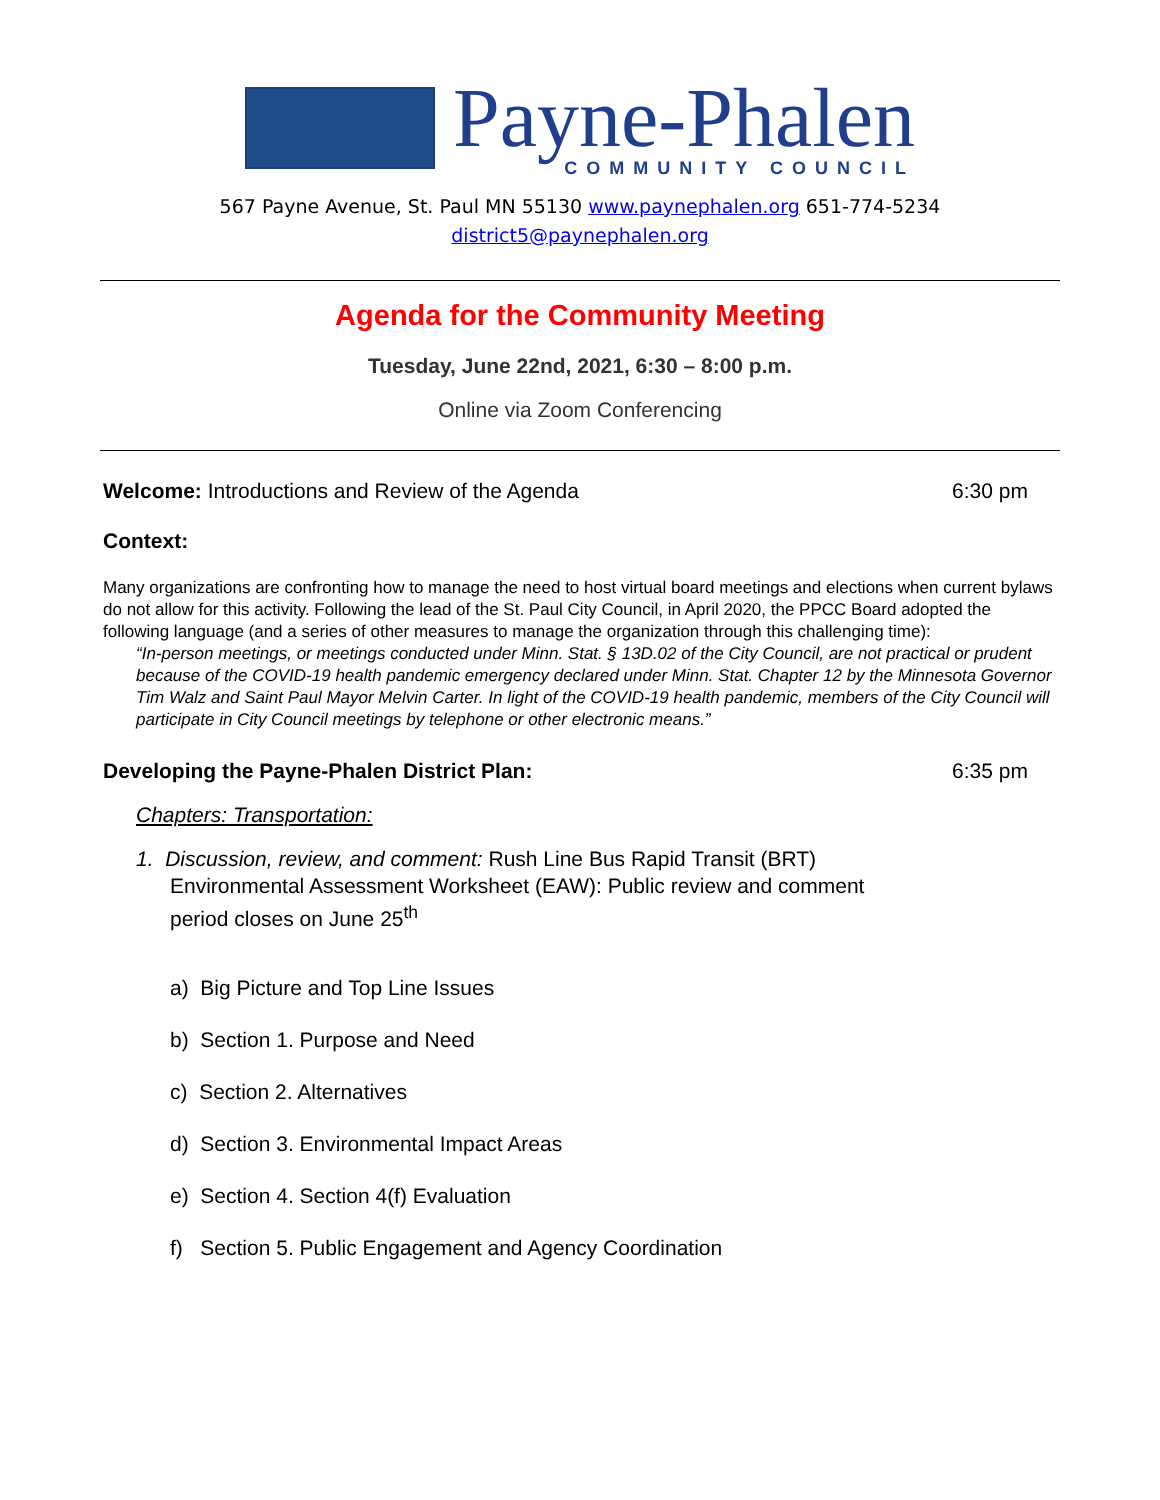Payne-Phalen
COMMUNITY COUNCIL
567 Payne Avenue, St. Paul MN 55130 www.paynephalen.org 651-774-5234
district5@paynephalen.org
Agenda for the Community Meeting
Tuesday, June 22nd, 2021, 6:30 – 8:00 p.m.
Online via Zoom Conferencing
Welcome: Introductions and Review of the Agenda 6:30 pm
Context:
Many organizations are confronting how to manage the need to host virtual board meetings and elections when current bylaws do not allow for this activity. Following the lead of the St. Paul City Council, in April 2020, the PPCC Board adopted the following language (and a series of other measures to manage the organization through this challenging time):
“In-person meetings, or meetings conducted under Minn. Stat. § 13D.02 of the City Council, are not practical or prudent because of the COVID-19 health pandemic emergency declared under Minn. Stat. Chapter 12 by the Minnesota Governor Tim Walz and Saint Paul Mayor Melvin Carter. In light of the COVID-19 health pandemic, members of the City Council will participate in City Council meetings by telephone or other electronic means.”
Developing the Payne-Phalen District Plan: 6:35 pm
Chapters: Transportation:
1. Discussion, review, and comment: Rush Line Bus Rapid Transit (BRT) Environmental Assessment Worksheet (EAW): Public review and comment period closes on June 25<sup>th</sup>
a) Big Picture and Top Line Issues
b) Section 1. Purpose and Need
c) Section 2. Alternatives
d) Section 3. Environmental Impact Areas
e) Section 4. Section 4(f) Evaluation
f) Section 5. Public Engagement and Agency Coordination